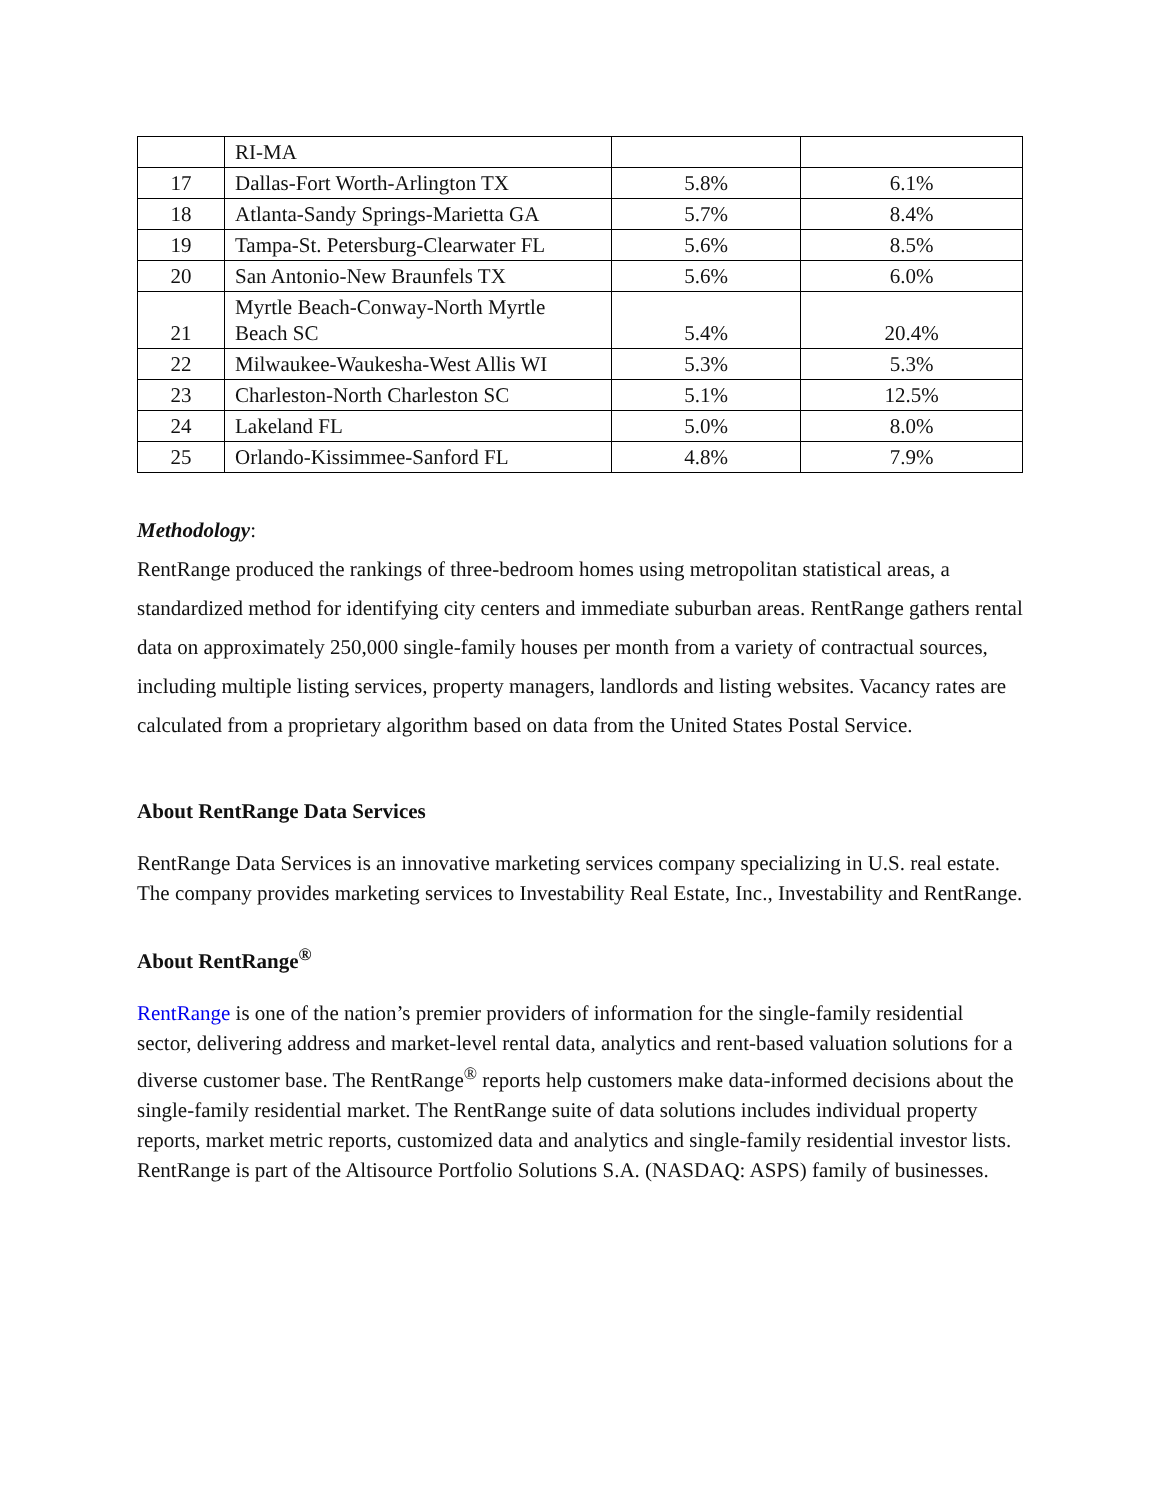| | RI-MA | | |
| 17 | Dallas-Fort Worth-Arlington TX | 5.8% | 6.1% |
| 18 | Atlanta-Sandy Springs-Marietta GA | 5.7% | 8.4% |
| 19 | Tampa-St. Petersburg-Clearwater FL | 5.6% | 8.5% |
| 20 | San Antonio-New Braunfels TX | 5.6% | 6.0% |
| 21 | Myrtle Beach-Conway-North Myrtle Beach SC | 5.4% | 20.4% |
| 22 | Milwaukee-Waukesha-West Allis WI | 5.3% | 5.3% |
| 23 | Charleston-North Charleston SC | 5.1% | 12.5% |
| 24 | Lakeland FL | 5.0% | 8.0% |
| 25 | Orlando-Kissimmee-Sanford FL | 4.8% | 7.9% |
Methodology:
RentRange produced the rankings of three-bedroom homes using metropolitan statistical areas, a standardized method for identifying city centers and immediate suburban areas. RentRange gathers rental data on approximately 250,000 single-family houses per month from a variety of contractual sources, including multiple listing services, property managers, landlords and listing websites. Vacancy rates are calculated from a proprietary algorithm based on data from the United States Postal Service.
About RentRange Data Services
RentRange Data Services is an innovative marketing services company specializing in U.S. real estate. The company provides marketing services to Investability Real Estate, Inc., Investability and RentRange.
About RentRange<sup>®</sup>
RentRange is one of the nation’s premier providers of information for the single-family residential sector, delivering address and market-level rental data, analytics and rent-based valuation solutions for a diverse customer base. The RentRange<sup>®</sup> reports help customers make data-informed decisions about the single-family residential market. The RentRange suite of data solutions includes individual property reports, market metric reports, customized data and analytics and single-family residential investor lists. RentRange is part of the Altisource Portfolio Solutions S.A. (NASDAQ: ASPS) family of businesses.